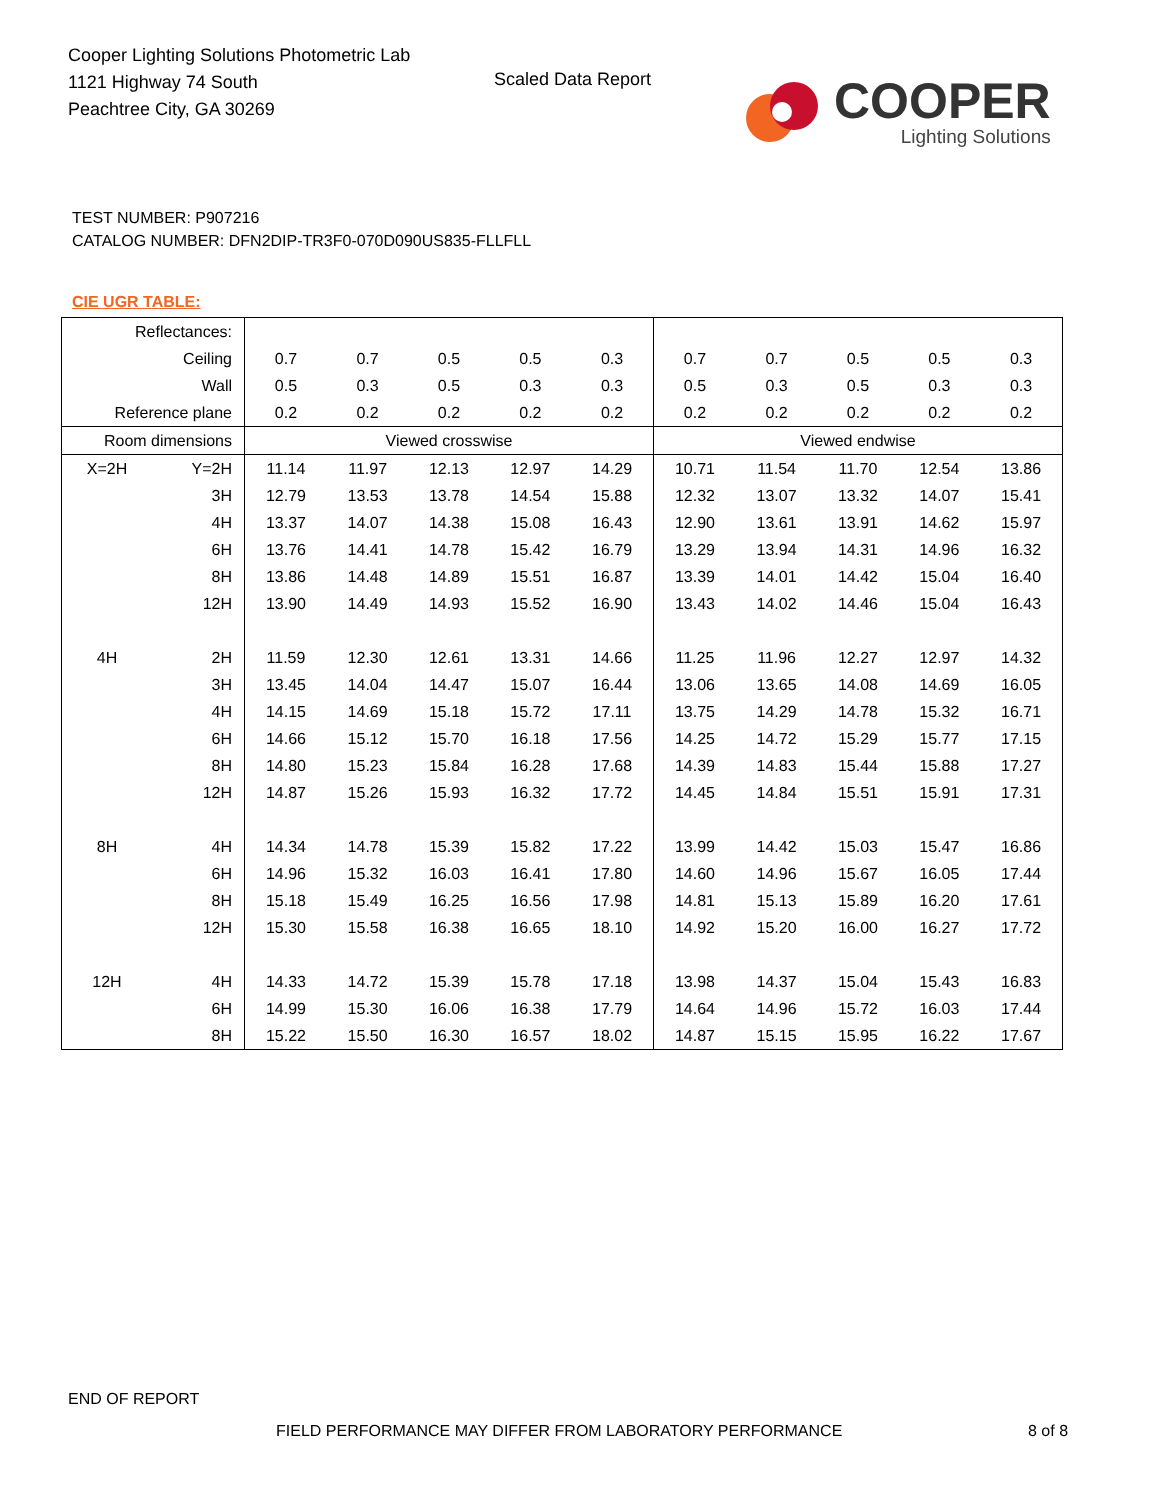Cooper Lighting Solutions Photometric Lab
1121 Highway 74 South
Peachtree City, GA 30269
Scaled Data Report
COOPER
Lighting Solutions
TEST NUMBER: P907216
CATALOG NUMBER: DFN2DIP-TR3F0-070D090US835-FLLFLL
CIE UGR TABLE:
| Reflectances: | | | | | | | | | | | |
| Ceiling | | 0.7 | 0.7 | 0.5 | 0.5 | 0.3 | 0.7 | 0.7 | 0.5 | 0.5 | 0.3 |
| Wall | | 0.5 | 0.3 | 0.5 | 0.3 | 0.3 | 0.5 | 0.3 | 0.5 | 0.3 | 0.3 |
| Reference plane | | 0.2 | 0.2 | 0.2 | 0.2 | 0.2 | 0.2 | 0.2 | 0.2 | 0.2 | 0.2 |
| Room dimensions | | Viewed crosswise | | | | | Viewed endwise | | | | |
| X=2H | Y=2H | 11.14 | 11.97 | 12.13 | 12.97 | 14.29 | 10.71 | 11.54 | 11.70 | 12.54 | 13.86 |
| | 3H | 12.79 | 13.53 | 13.78 | 14.54 | 15.88 | 12.32 | 13.07 | 13.32 | 14.07 | 15.41 |
| | 4H | 13.37 | 14.07 | 14.38 | 15.08 | 16.43 | 12.90 | 13.61 | 13.91 | 14.62 | 15.97 |
| | 6H | 13.76 | 14.41 | 14.78 | 15.42 | 16.79 | 13.29 | 13.94 | 14.31 | 14.96 | 16.32 |
| | 8H | 13.86 | 14.48 | 14.89 | 15.51 | 16.87 | 13.39 | 14.01 | 14.42 | 15.04 | 16.40 |
| | 12H | 13.90 | 14.49 | 14.93 | 15.52 | 16.90 | 13.43 | 14.02 | 14.46 | 15.04 | 16.43 |
| 4H | 2H | 11.59 | 12.30 | 12.61 | 13.31 | 14.66 | 11.25 | 11.96 | 12.27 | 12.97 | 14.32 |
| | 3H | 13.45 | 14.04 | 14.47 | 15.07 | 16.44 | 13.06 | 13.65 | 14.08 | 14.69 | 16.05 |
| | 4H | 14.15 | 14.69 | 15.18 | 15.72 | 17.11 | 13.75 | 14.29 | 14.78 | 15.32 | 16.71 |
| | 6H | 14.66 | 15.12 | 15.70 | 16.18 | 17.56 | 14.25 | 14.72 | 15.29 | 15.77 | 17.15 |
| | 8H | 14.80 | 15.23 | 15.84 | 16.28 | 17.68 | 14.39 | 14.83 | 15.44 | 15.88 | 17.27 |
| | 12H | 14.87 | 15.26 | 15.93 | 16.32 | 17.72 | 14.45 | 14.84 | 15.51 | 15.91 | 17.31 |
| 8H | 4H | 14.34 | 14.78 | 15.39 | 15.82 | 17.22 | 13.99 | 14.42 | 15.03 | 15.47 | 16.86 |
| | 6H | 14.96 | 15.32 | 16.03 | 16.41 | 17.80 | 14.60 | 14.96 | 15.67 | 16.05 | 17.44 |
| | 8H | 15.18 | 15.49 | 16.25 | 16.56 | 17.98 | 14.81 | 15.13 | 15.89 | 16.20 | 17.61 |
| | 12H | 15.30 | 15.58 | 16.38 | 16.65 | 18.10 | 14.92 | 15.20 | 16.00 | 16.27 | 17.72 |
| 12H | 4H | 14.33 | 14.72 | 15.39 | 15.78 | 17.18 | 13.98 | 14.37 | 15.04 | 15.43 | 16.83 |
| | 6H | 14.99 | 15.30 | 16.06 | 16.38 | 17.79 | 14.64 | 14.96 | 15.72 | 16.03 | 17.44 |
| | 8H | 15.22 | 15.50 | 16.30 | 16.57 | 18.02 | 14.87 | 15.15 | 15.95 | 16.22 | 17.67 |
END OF REPORT
FIELD PERFORMANCE MAY DIFFER FROM LABORATORY PERFORMANCE
8 of 8